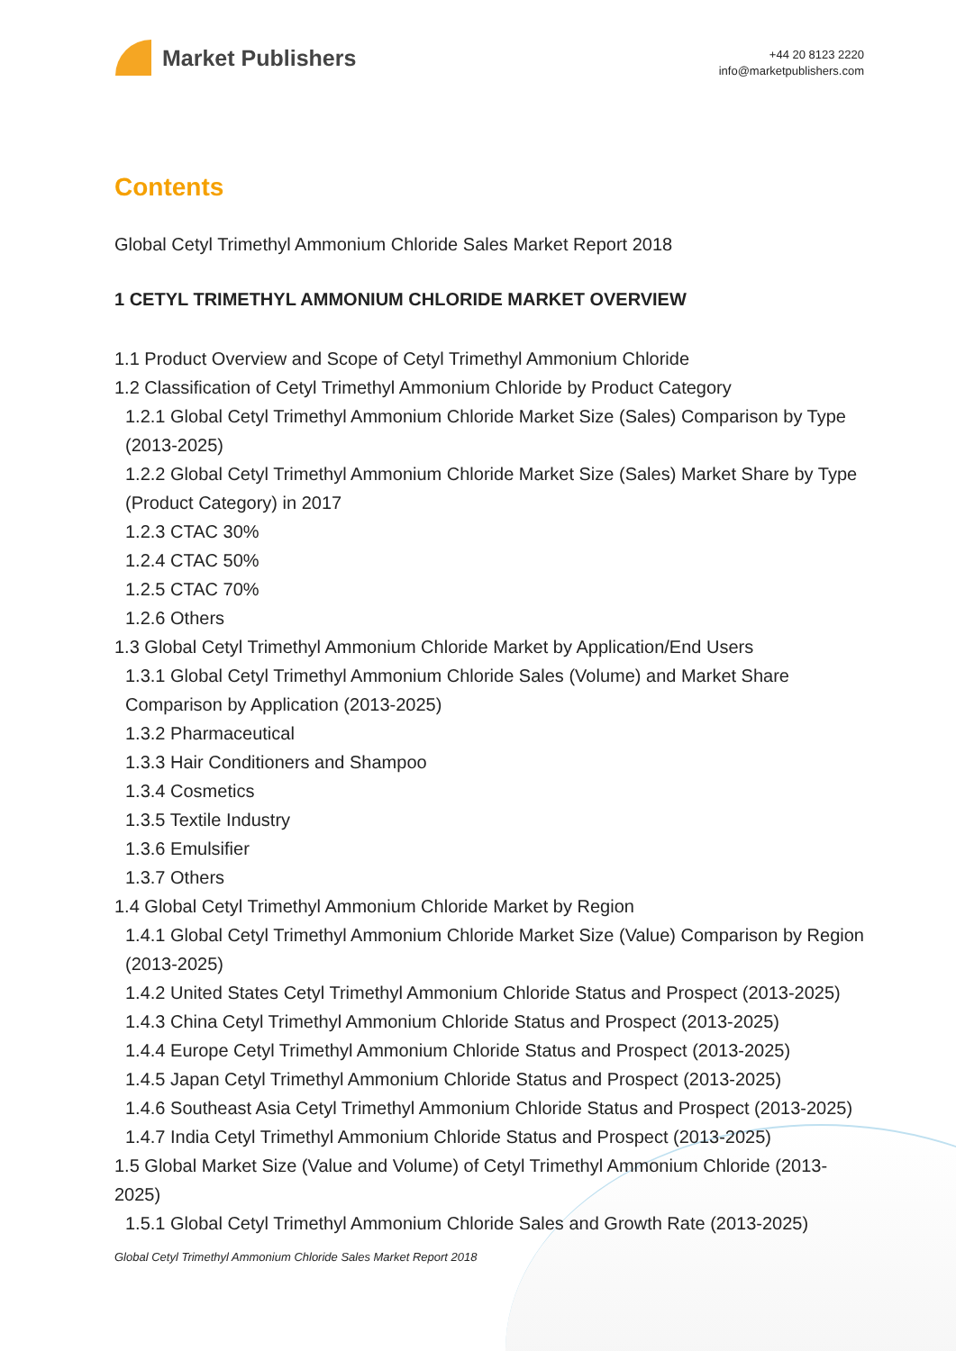Market Publishers
+44 20 8123 2220
info@marketpublishers.com
Contents
Global Cetyl Trimethyl Ammonium Chloride Sales Market Report 2018
1 CETYL TRIMETHYL AMMONIUM CHLORIDE MARKET OVERVIEW
1.1 Product Overview and Scope of Cetyl Trimethyl Ammonium Chloride
1.2 Classification of Cetyl Trimethyl Ammonium Chloride by Product Category
1.2.1 Global Cetyl Trimethyl Ammonium Chloride Market Size (Sales) Comparison by Type (2013-2025)
1.2.2 Global Cetyl Trimethyl Ammonium Chloride Market Size (Sales) Market Share by Type (Product Category) in 2017
1.2.3 CTAC 30%
1.2.4 CTAC 50%
1.2.5 CTAC 70%
1.2.6 Others
1.3 Global Cetyl Trimethyl Ammonium Chloride Market by Application/End Users
1.3.1 Global Cetyl Trimethyl Ammonium Chloride Sales (Volume) and Market Share Comparison by Application (2013-2025)
1.3.2 Pharmaceutical
1.3.3 Hair Conditioners and Shampoo
1.3.4 Cosmetics
1.3.5 Textile Industry
1.3.6 Emulsifier
1.3.7 Others
1.4 Global Cetyl Trimethyl Ammonium Chloride Market by Region
1.4.1 Global Cetyl Trimethyl Ammonium Chloride Market Size (Value) Comparison by Region (2013-2025)
1.4.2 United States Cetyl Trimethyl Ammonium Chloride Status and Prospect (2013-2025)
1.4.3 China Cetyl Trimethyl Ammonium Chloride Status and Prospect (2013-2025)
1.4.4 Europe Cetyl Trimethyl Ammonium Chloride Status and Prospect (2013-2025)
1.4.5 Japan Cetyl Trimethyl Ammonium Chloride Status and Prospect (2013-2025)
1.4.6 Southeast Asia Cetyl Trimethyl Ammonium Chloride Status and Prospect (2013-2025)
1.4.7 India Cetyl Trimethyl Ammonium Chloride Status and Prospect (2013-2025)
1.5 Global Market Size (Value and Volume) of Cetyl Trimethyl Ammonium Chloride (2013-2025)
1.5.1 Global Cetyl Trimethyl Ammonium Chloride Sales and Growth Rate (2013-2025)
Global Cetyl Trimethyl Ammonium Chloride Sales Market Report 2018